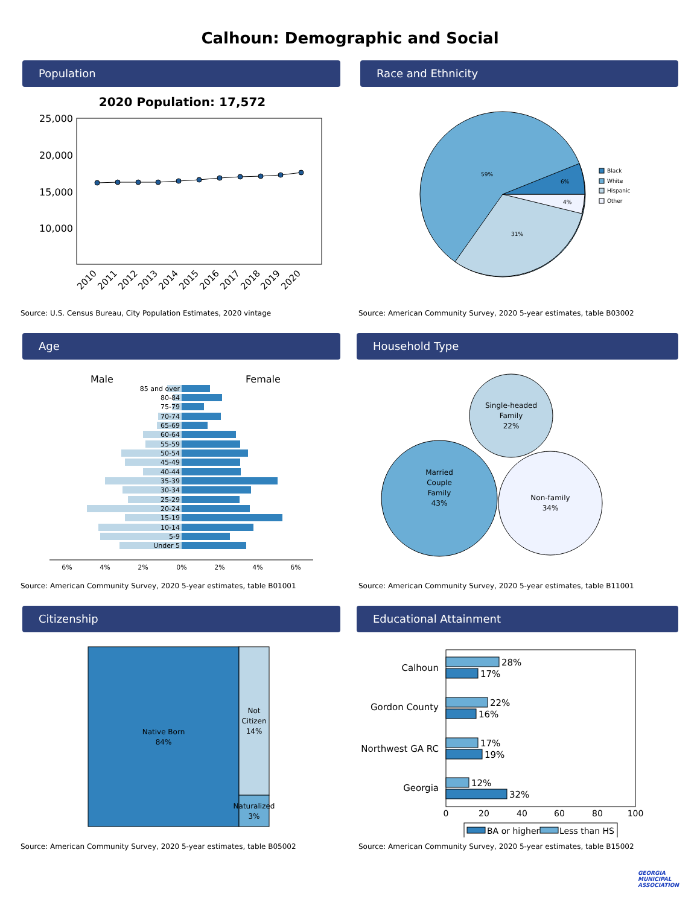Calhoun: Demographic and Social
Population
2020 Population: 17,572
25,000
20,000
15,000
10,000
2010
2011
2012
2013
2014
2015
2016
2017
2018
2019
2020
Source: U.S. Census Bureau, City Population Estimates, 2020 vintage
Race and Ethnicity
59%
6%
4%
31%
Black
White
Hispanic
Other
Source: American Community Survey, 2020 5-year estimates, table B03002
Age
Male
Female
85 and over
80-84
75-79
70-74
65-69
60-64
55-59
50-54
45-49
40-44
35-39
30-34
25-29
20-24
15-19
10-14
5-9
Under 5
6%
4%
2%
0%
2%
4%
6%
Source: American Community Survey, 2020 5-year estimates, table B01001
Household Type
Single-headed
Family
22%
Married
Couple
Family
43%
Non-family
34%
Source: American Community Survey, 2020 5-year estimates, table B11001
Citizenship
Native Born
84%
Not
Citizen
14%
Naturalized
3%
Source: American Community Survey, 2020 5-year estimates, table B05002
Educational Attainment
Calhoun
Gordon County
Northwest GA RC
Georgia
28%
17%
22%
16%
17%
19%
12%
32%
0
20
40
60
80
100
BA or higher
Less than HS
Source: American Community Survey, 2020 5-year estimates, table B15002
GEORGIA
MUNICIPAL
ASSOCIATION